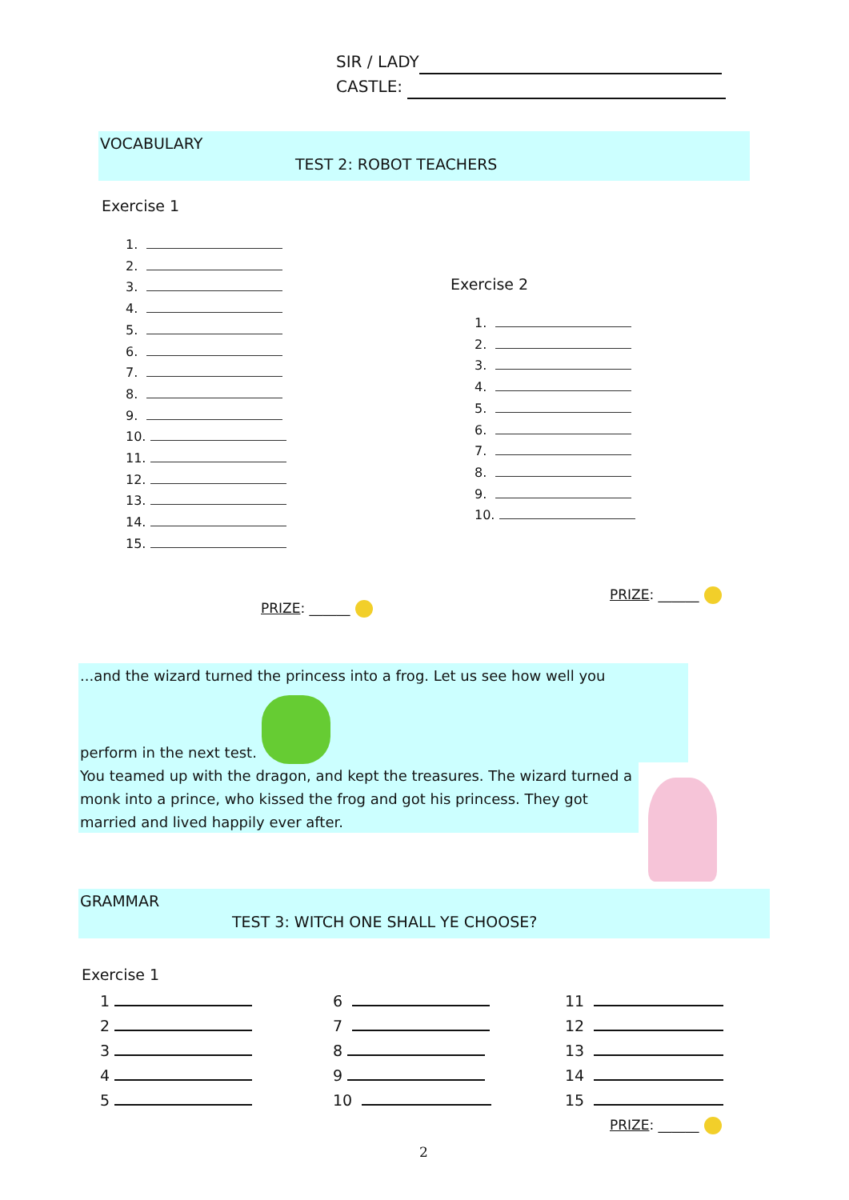SIR / LADY
CASTLE:
VOCABULARY
TEST 2: ROBOT TEACHERS
Exercise 1
1.
2.
3.
4.
5.
6.
7.
8.
9.
10.
11.
12.
13.
14.
15.
Exercise 2
1.
2.
3.
4.
5.
6.
7.
8.
9.
10.
PRIZE: ______
PRIZE: ______
...and the wizard turned the princess into a frog. Let us see how well you
perform in the next test.
You teamed up with the dragon, and kept the treasures. The wizard turned a monk into a prince, who kissed the frog and got his princess. They got married and lived happily ever after.
GRAMMAR
TEST 3: WITCH ONE SHALL YE CHOOSE?
Exercise 1
1
2
3
4
5
6
7
8
9
10
11
12
13
14
15
PRIZE: ______
2